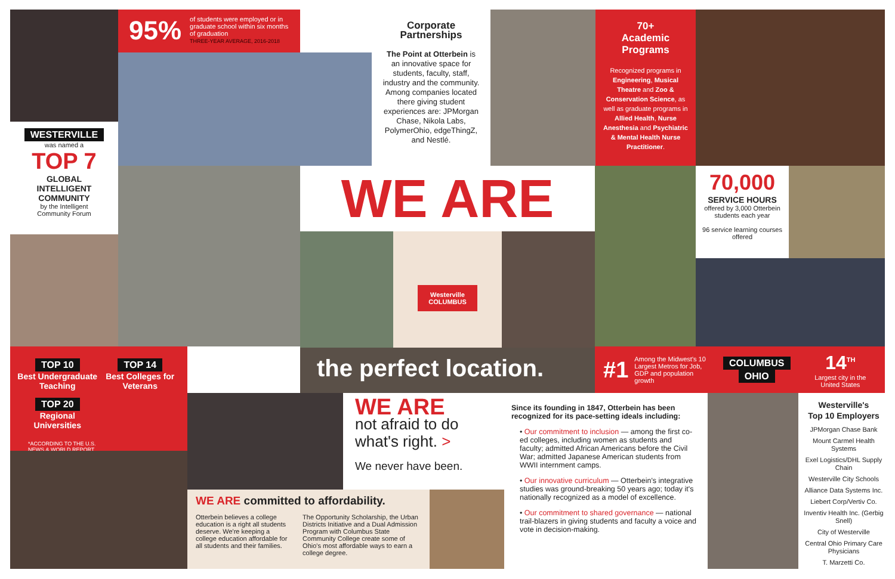WESTERVILLE
was named a
TOP 7
GLOBAL
INTELLIGENT
COMMUNITY
by the Intelligent
Community Forum
95% of students were employed or in graduate school within six months of graduation
THREE-YEAR AVERAGE, 2016-2018
Corporate
Partnerships
The Point at Otterbein is an innovative space for students, faculty, staff, industry and the community. Among companies located there giving student experiences are: JPMorgan Chase, Nikola Labs, PolymerOhio, edgeThingZ, and Nestlé.
70+
Academic
Programs
Recognized programs in Engineering, Musical Theatre and Zoo & Conservation Science, as well as graduate programs in Allied Health, Nurse Anesthesia and Psychiatric & Mental Health Nurse Practitioner.
WE ARE
Westerville
COLUMBUS
70,000
SERVICE HOURS
offered by 3,000 Otterbein students each year
96 service learning courses offered
TOP 10
Best Undergraduate Teaching
TOP 14
Best Colleges for Veterans
TOP 20
Regional Universities
*ACCORDING TO THE U.S. NEWS & WORLD REPORT
the perfect location.
#1 Among the Midwest's 10 Largest Metros for Job, GDP and population growth COLUMBUS
OHIO 14<sup>TH</sup>
Largest city in the United States
WE ARE
not afraid to do what's right. >
We never have been.
WE ARE committed to affordability.
Otterbein believes a college education is a right all students deserve. We're keeping a college education affordable for all students and their families.
The Opportunity Scholarship, the Urban Districts Initiative and a Dual Admission Program with Columbus State Community College create some of Ohio's most affordable ways to earn a college degree.
Since its founding in 1847, Otterbein has been recognized for its pace-setting ideals including:
• Our commitment to inclusion — among the first co-ed colleges, including women as students and faculty; admitted African Americans before the Civil War; admitted Japanese American students from WWII internment camps.
• Our innovative curriculum — Otterbein's integrative studies was ground-breaking 50 years ago; today it's nationally recognized as a model of excellence.
• Our commitment to shared governance — national trail-blazers in giving students and faculty a voice and vote in decision-making.
Westerville's
Top 10 Employers
JPMorgan Chase Bank
Mount Carmel Health Systems
Exel Logistics/DHL Supply Chain
Westerville City Schools
Alliance Data Systems Inc.
Liebert Corp/Vertiv Co.
Inventiv Health Inc. (Gerbig Snell)
City of Westerville
Central Ohio Primary Care Physicians
T. Marzetti Co.